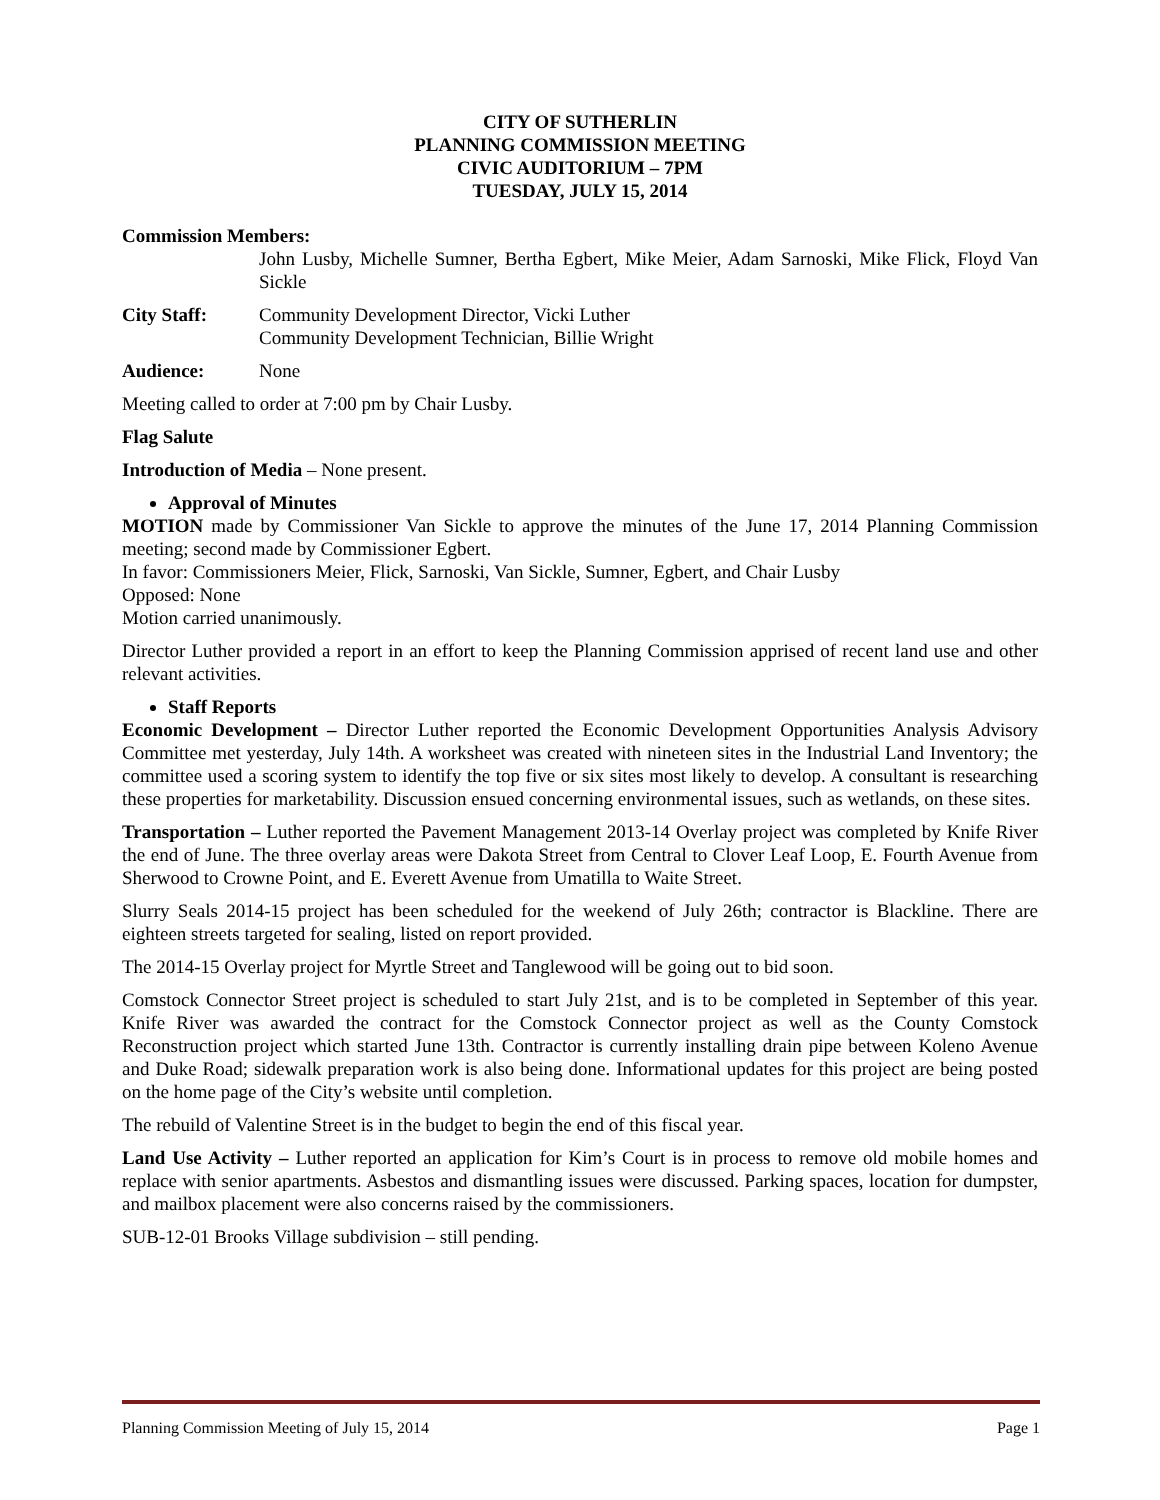CITY OF SUTHERLIN
PLANNING COMMISSION MEETING
CIVIC AUDITORIUM – 7PM
TUESDAY, JULY 15, 2014
Commission Members:
John Lusby, Michelle Sumner, Bertha Egbert, Mike Meier, Adam Sarnoski, Mike Flick, Floyd Van Sickle
City Staff: Community Development Director, Vicki Luther
Community Development Technician, Billie Wright
Audience: None
Meeting called to order at 7:00 pm by Chair Lusby.
Flag Salute
Introduction of Media – None present.
Approval of Minutes
MOTION made by Commissioner Van Sickle to approve the minutes of the June 17, 2014 Planning Commission meeting; second made by Commissioner Egbert.
In favor: Commissioners Meier, Flick, Sarnoski, Van Sickle, Sumner, Egbert, and Chair Lusby
Opposed: None
Motion carried unanimously.
Director Luther provided a report in an effort to keep the Planning Commission apprised of recent land use and other relevant activities.
Staff Reports
Economic Development – Director Luther reported the Economic Development Opportunities Analysis Advisory Committee met yesterday, July 14th. A worksheet was created with nineteen sites in the Industrial Land Inventory; the committee used a scoring system to identify the top five or six sites most likely to develop. A consultant is researching these properties for marketability. Discussion ensued concerning environmental issues, such as wetlands, on these sites.
Transportation – Luther reported the Pavement Management 2013-14 Overlay project was completed by Knife River the end of June. The three overlay areas were Dakota Street from Central to Clover Leaf Loop, E. Fourth Avenue from Sherwood to Crowne Point, and E. Everett Avenue from Umatilla to Waite Street.
Slurry Seals 2014-15 project has been scheduled for the weekend of July 26th; contractor is Blackline. There are eighteen streets targeted for sealing, listed on report provided.
The 2014-15 Overlay project for Myrtle Street and Tanglewood will be going out to bid soon.
Comstock Connector Street project is scheduled to start July 21st, and is to be completed in September of this year. Knife River was awarded the contract for the Comstock Connector project as well as the County Comstock Reconstruction project which started June 13th. Contractor is currently installing drain pipe between Koleno Avenue and Duke Road; sidewalk preparation work is also being done. Informational updates for this project are being posted on the home page of the City’s website until completion.
The rebuild of Valentine Street is in the budget to begin the end of this fiscal year.
Land Use Activity – Luther reported an application for Kim’s Court is in process to remove old mobile homes and replace with senior apartments. Asbestos and dismantling issues were discussed. Parking spaces, location for dumpster, and mailbox placement were also concerns raised by the commissioners.
SUB-12-01 Brooks Village subdivision – still pending.
Planning Commission Meeting of July 15, 2014 Page 1